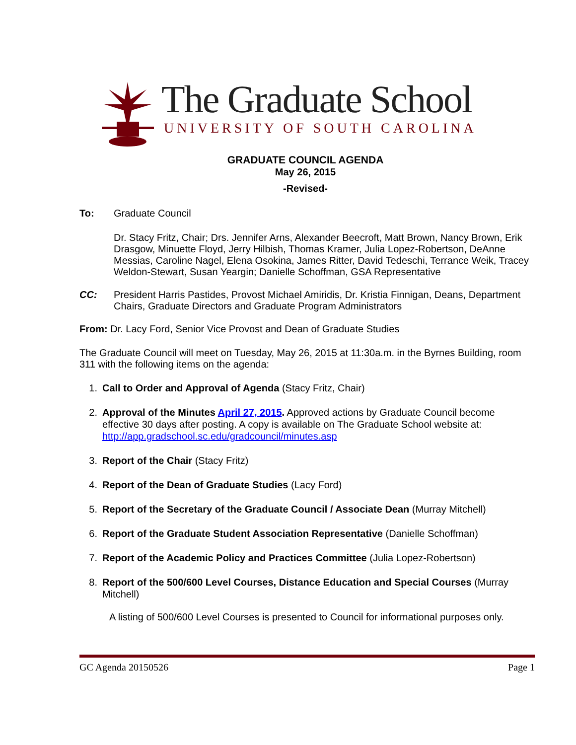The Graduate School
UNIVERSITY OF SOUTH CAROLINA
GRADUATE COUNCIL AGENDA
May 26, 2015
-Revised-
To:
Graduate Council
Dr. Stacy Fritz, Chair; Drs. Jennifer Arns, Alexander Beecroft, Matt Brown, Nancy Brown, Erik Drasgow, Minuette Floyd, Jerry Hilbish, Thomas Kramer, Julia Lopez-Robertson, DeAnne Messias, Caroline Nagel, Elena Osokina, James Ritter, David Tedeschi, Terrance Weik, Tracey Weldon-Stewart, Susan Yeargin; Danielle Schoffman, GSA Representative
CC:
President Harris Pastides, Provost Michael Amiridis, Dr. Kristia Finnigan, Deans, Department Chairs, Graduate Directors and Graduate Program Administrators
From: Dr. Lacy Ford, Senior Vice Provost and Dean of Graduate Studies
The Graduate Council will meet on Tuesday, May 26, 2015 at 11:30a.m. in the Byrnes Building, room 311 with the following items on the agenda:
1. Call to Order and Approval of Agenda (Stacy Fritz, Chair)
2. Approval of the Minutes April 27, 2015. Approved actions by Graduate Council become effective 30 days after posting. A copy is available on The Graduate School website at: http://app.gradschool.sc.edu/gradcouncil/minutes.asp
3. Report of the Chair (Stacy Fritz)
4. Report of the Dean of Graduate Studies (Lacy Ford)
5. Report of the Secretary of the Graduate Council / Associate Dean (Murray Mitchell)
6. Report of the Graduate Student Association Representative (Danielle Schoffman)
7. Report of the Academic Policy and Practices Committee (Julia Lopez-Robertson)
8. Report of the 500/600 Level Courses, Distance Education and Special Courses (Murray Mitchell)
A listing of 500/600 Level Courses is presented to Council for informational purposes only.
GC Agenda 20150526 Page 1